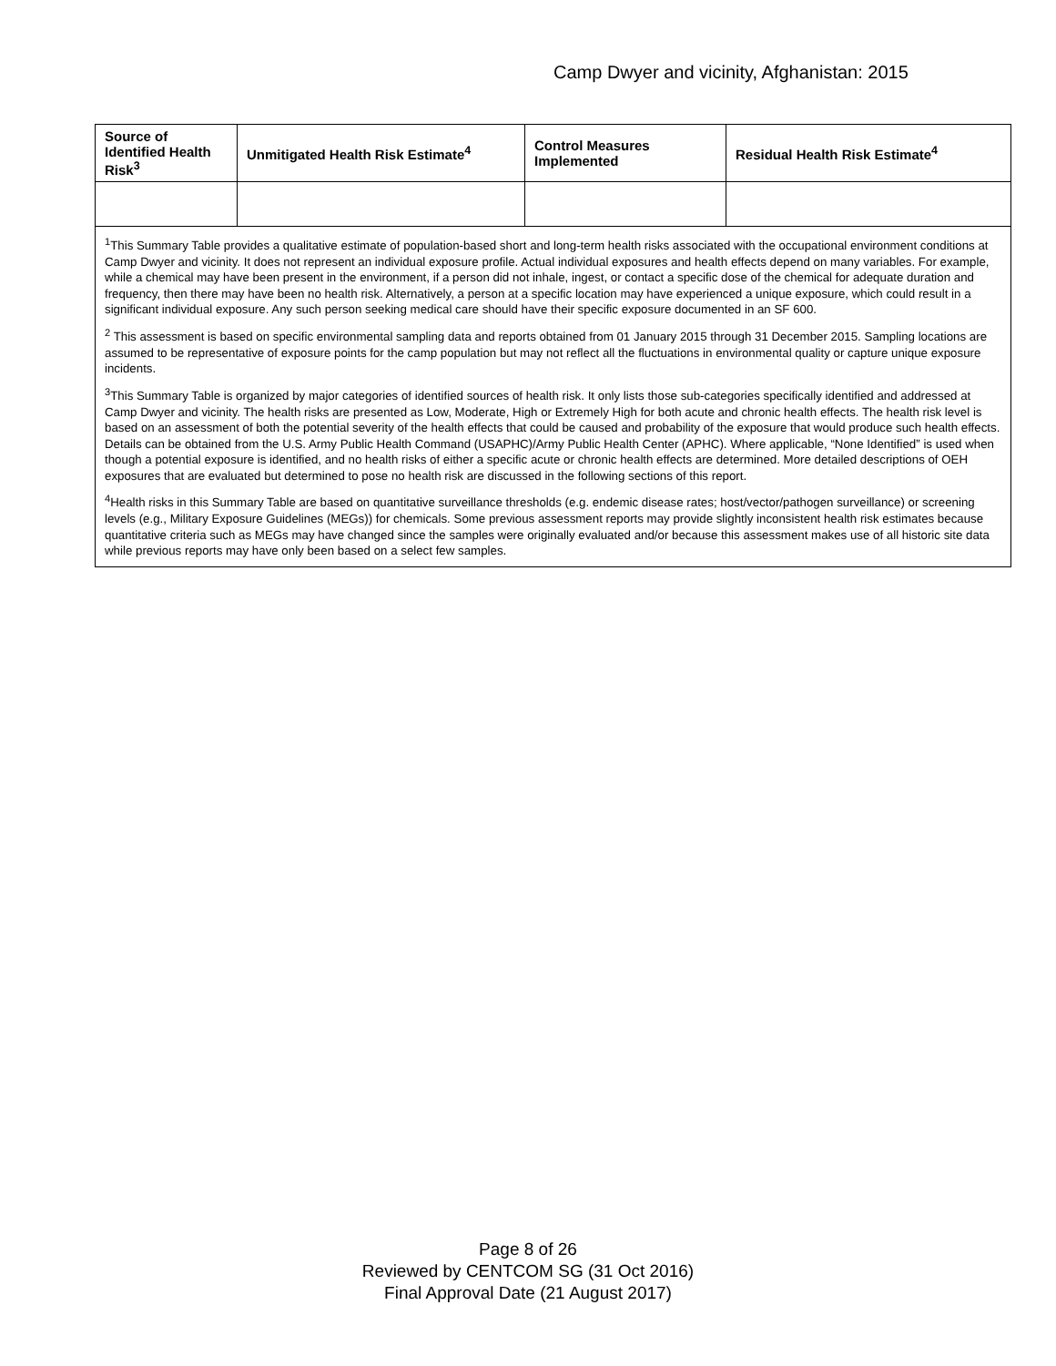Camp Dwyer and vicinity, Afghanistan: 2015
| Source of Identified Health Risk<sup>3</sup> | Unmitigated Health Risk Estimate<sup>4</sup> | Control Measures Implemented | Residual Health Risk Estimate<sup>4</sup> |
| --- | --- | --- | --- |
| <sup>1</sup> This Summary Table provides a qualitative estimate of population-based short and long-term health risks associated with the occupational environment conditions at Camp Dwyer and vicinity. It does not represent an individual exposure profile. Actual individual exposures and health effects depend on many variables. For example, while a chemical may have been present in the environment, if a person did not inhale, ingest, or contact a specific dose of the chemical for adequate duration and frequency, then there may have been no health risk. Alternatively, a person at a specific location may have experienced a unique exposure, which could result in a significant individual exposure. Any such person seeking medical care should have their specific exposure documented in an SF 600. <sup>2</sup> This assessment is based on specific environmental sampling data and reports obtained from 01 January 2015 through 31 December 2015. Sampling locations are assumed to be representative of exposure points for the camp population but may not reflect all the fluctuations in environmental quality or capture unique exposure incidents. <sup>3</sup> This Summary Table is organized by major categories of identified sources of health risk. It only lists those sub-categories specifically identified and addressed at Camp Dwyer and vicinity. The health risks are presented as Low, Moderate, High or Extremely High for both acute and chronic health effects. The health risk level is based on an assessment of both the potential severity of the health effects that could be caused and probability of the exposure that would produce such health effects. Details can be obtained from the U.S. Army Public Health Command (USAPHC)/Army Public Health Center (APHC). Where applicable, “None Identified” is used when though a potential exposure is identified, and no health risks of either a specific acute or chronic health effects are determined. More detailed descriptions of OEH exposures that are evaluated but determined to pose no health risk are discussed in the following sections of this report. <sup>4</sup> Health risks in this Summary Table are based on quantitative surveillance thresholds (e.g. endemic disease rates; host/vector/pathogen surveillance) or screening levels (e.g., Military Exposure Guidelines (MEGs)) for chemicals. Some previous assessment reports may provide slightly inconsistent health risk estimates because quantitative criteria such as MEGs may have changed since the samples were originally evaluated and/or because this assessment makes use of all historic site data while previous reports may have only been based on a select few samples. | | | |
Page 8 of 26
Reviewed by CENTCOM SG (31 Oct 2016)
Final Approval Date (21 August 2017)